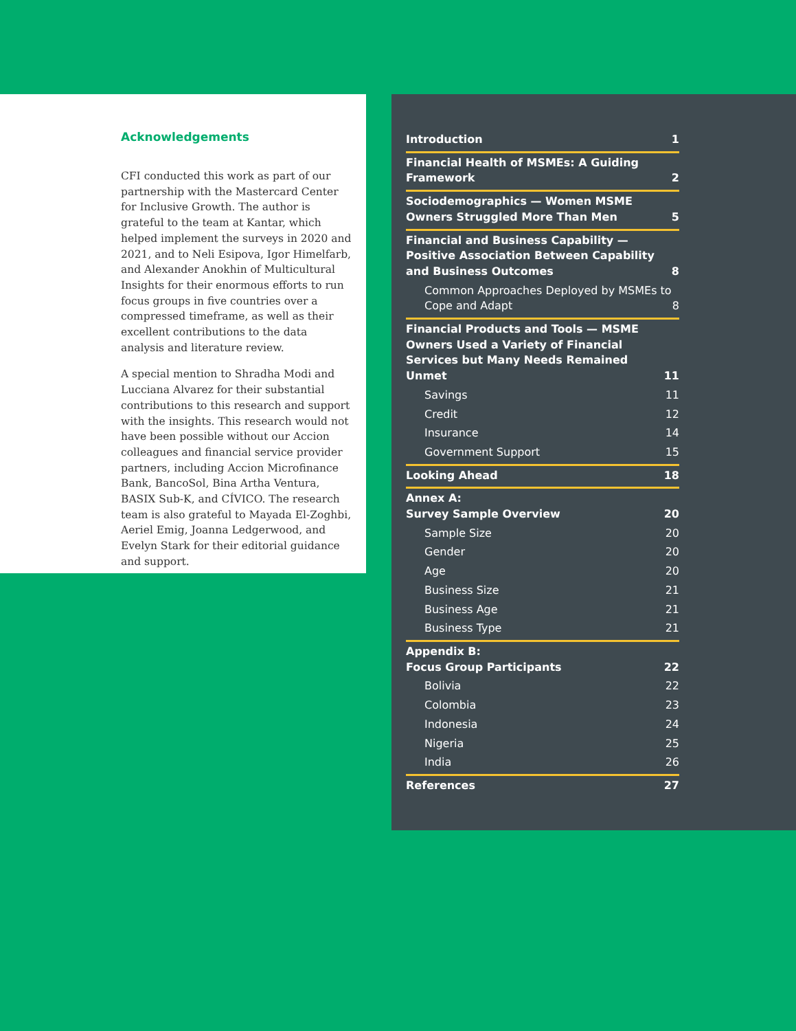Acknowledgements
CFI conducted this work as part of our partnership with the Mastercard Center for Inclusive Growth. The author is grateful to the team at Kantar, which helped implement the surveys in 2020 and 2021, and to Neli Esipova, Igor Himelfarb, and Alexander Anokhin of Multicultural Insights for their enormous efforts to run focus groups in five countries over a compressed timeframe, as well as their excellent contributions to the data analysis and literature review.
A special mention to Shradha Modi and Lucciana Alvarez for their substantial contributions to this research and support with the insights. This research would not have been possible without our Accion colleagues and financial service provider partners, including Accion Microfinance Bank, BancoSol, Bina Artha Ventura, BASIX Sub-K, and CÍVICO. The research team is also grateful to Mayada El-Zoghbi, Aeriel Emig, Joanna Ledgerwood, and Evelyn Stark for their editorial guidance and support.
Introduction 1
Financial Health of MSMEs: A Guiding Framework 2
Sociodemographics — Women MSME Owners Struggled More Than Men 5
Financial and Business Capability — Positive Association Between Capability and Business Outcomes 8
Common Approaches Deployed by MSMEs to Cope and Adapt 8
Financial Products and Tools — MSME Owners Used a Variety of Financial Services but Many Needs Remained Unmet 11
Savings 11
Credit 12
Insurance 14
Government Support 15
Looking Ahead 18
Annex A:
Survey Sample Overview 20
Sample Size 20
Gender 20
Age 20
Business Size 21
Business Age 21
Business Type 21
Appendix B:
Focus Group Participants 22
Bolivia 22
Colombia 23
Indonesia 24
Nigeria 25
India 26
References 27